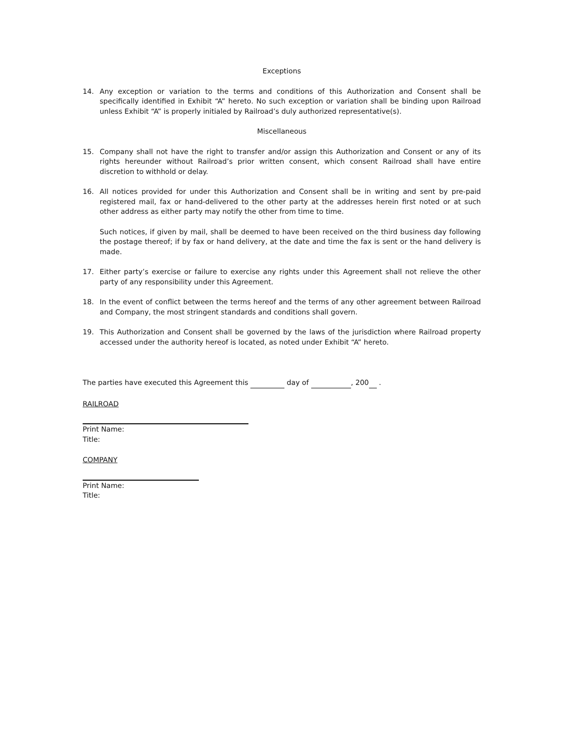Exceptions
14. Any exception or variation to the terms and conditions of this Authorization and Consent shall be specifically identified in Exhibit “A” hereto. No such exception or variation shall be binding upon Railroad unless Exhibit “A” is properly initialed by Railroad’s duly authorized representative(s).
Miscellaneous
15. Company shall not have the right to transfer and/or assign this Authorization and Consent or any of its rights hereunder without Railroad’s prior written consent, which consent Railroad shall have entire discretion to withhold or delay.
16. All notices provided for under this Authorization and Consent shall be in writing and sent by pre-paid registered mail, fax or hand-delivered to the other party at the addresses herein first noted or at such other address as either party may notify the other from time to time.
Such notices, if given by mail, shall be deemed to have been received on the third business day following the postage thereof; if by fax or hand delivery, at the date and time the fax is sent or the hand delivery is made.
17. Either party’s exercise or failure to exercise any rights under this Agreement shall not relieve the other party of any responsibility under this Agreement.
18. In the event of conflict between the terms hereof and the terms of any other agreement between Railroad and Company, the most stringent standards and conditions shall govern.
19. This Authorization and Consent shall be governed by the laws of the jurisdiction where Railroad property accessed under the authority hereof is located, as noted under Exhibit “A” hereto.
The parties have executed this Agreement this day of , 200 .
RAILROAD
Print Name:
Title:
COMPANY
Print Name:
Title: